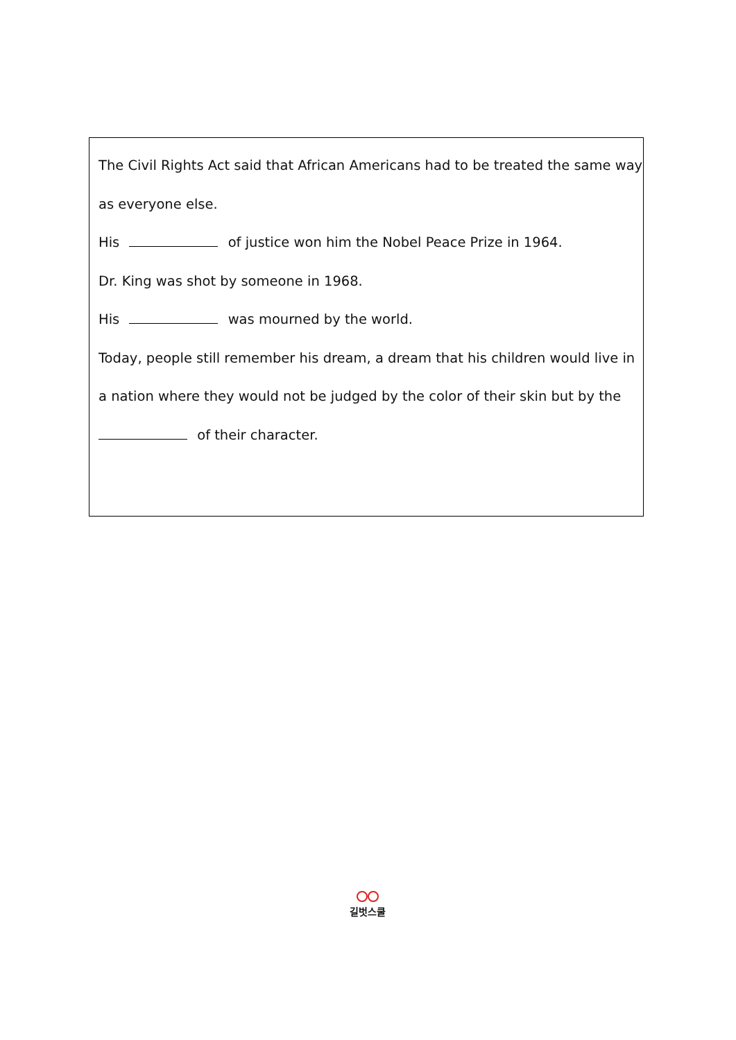The Civil Rights Act said that African Americans had to be treated the same way
as everyone else.
His of justice won him the Nobel Peace Prize in 1964.
Dr. King was shot by someone in 1968.
His was mourned by the world.
Today, people still remember his dream, a dream that his children would live in
a nation where they would not be judged by the color of their skin but by the
of their character.
길벗스쿨